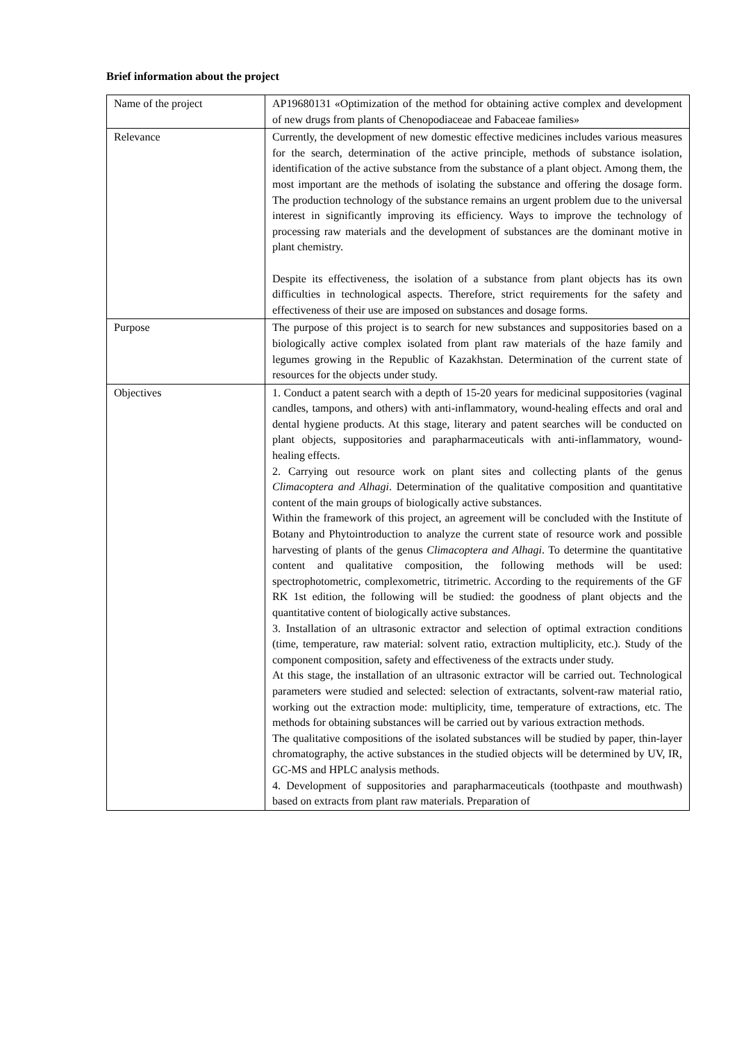Brief information about the project
| Name of the project | AP19680131 «Optimization of the method for obtaining active complex and development of new drugs from plants of Chenopodiaceae and Fabaceae families» |
| Relevance | Currently, the development of new domestic effective medicines includes various measures for the search, determination of the active principle, methods of substance isolation, identification of the active substance from the substance of a plant object. Among them, the most important are the methods of isolating the substance and offering the dosage form. The production technology of the substance remains an urgent problem due to the universal interest in significantly improving its efficiency. Ways to improve the technology of processing raw materials and the development of substances are the dominant motive in plant chemistry. Despite its effectiveness, the isolation of a substance from plant objects has its own difficulties in technological aspects. Therefore, strict requirements for the safety and effectiveness of their use are imposed on substances and dosage forms. |
| Purpose | The purpose of this project is to search for new substances and suppositories based on a biologically active complex isolated from plant raw materials of the haze family and legumes growing in the Republic of Kazakhstan. Determination of the current state of resources for the objects under study. |
| Objectives | 1. Conduct a patent search with a depth of 15-20 years for medicinal suppositories (vaginal candles, tampons, and others) with anti-inflammatory, wound-healing effects and oral and dental hygiene products. At this stage, literary and patent searches will be conducted on plant objects, suppositories and parapharmaceuticals with anti-inflammatory, wound-healing effects. 2. Carrying out resource work on plant sites and collecting plants of the genus Climacoptera and Alhagi . Determination of the qualitative composition and quantitative content of the main groups of biologically active substances. Within the framework of this project, an agreement will be concluded with the Institute of Botany and Phytointroduction to analyze the current state of resource work and possible harvesting of plants of the genus Climacoptera and Alhagi . To determine the quantitative content and qualitative composition, the following methods will be used: spectrophotometric, complexometric, titrimetric. According to the requirements of the GF RK 1st edition, the following will be studied: the goodness of plant objects and the quantitative content of biologically active substances. 3. Installation of an ultrasonic extractor and selection of optimal extraction conditions (time, temperature, raw material: solvent ratio, extraction multiplicity, etc.). Study of the component composition, safety and effectiveness of the extracts under study. At this stage, the installation of an ultrasonic extractor will be carried out. Technological parameters were studied and selected: selection of extractants, solvent-raw material ratio, working out the extraction mode: multiplicity, time, temperature of extractions, etc. The methods for obtaining substances will be carried out by various extraction methods. The qualitative compositions of the isolated substances will be studied by paper, thin-layer chromatography, the active substances in the studied objects will be determined by UV, IR, GC-MS and HPLC analysis methods. 4. Development of suppositories and parapharmaceuticals (toothpaste and mouthwash) based on extracts from plant raw materials. Preparation of |